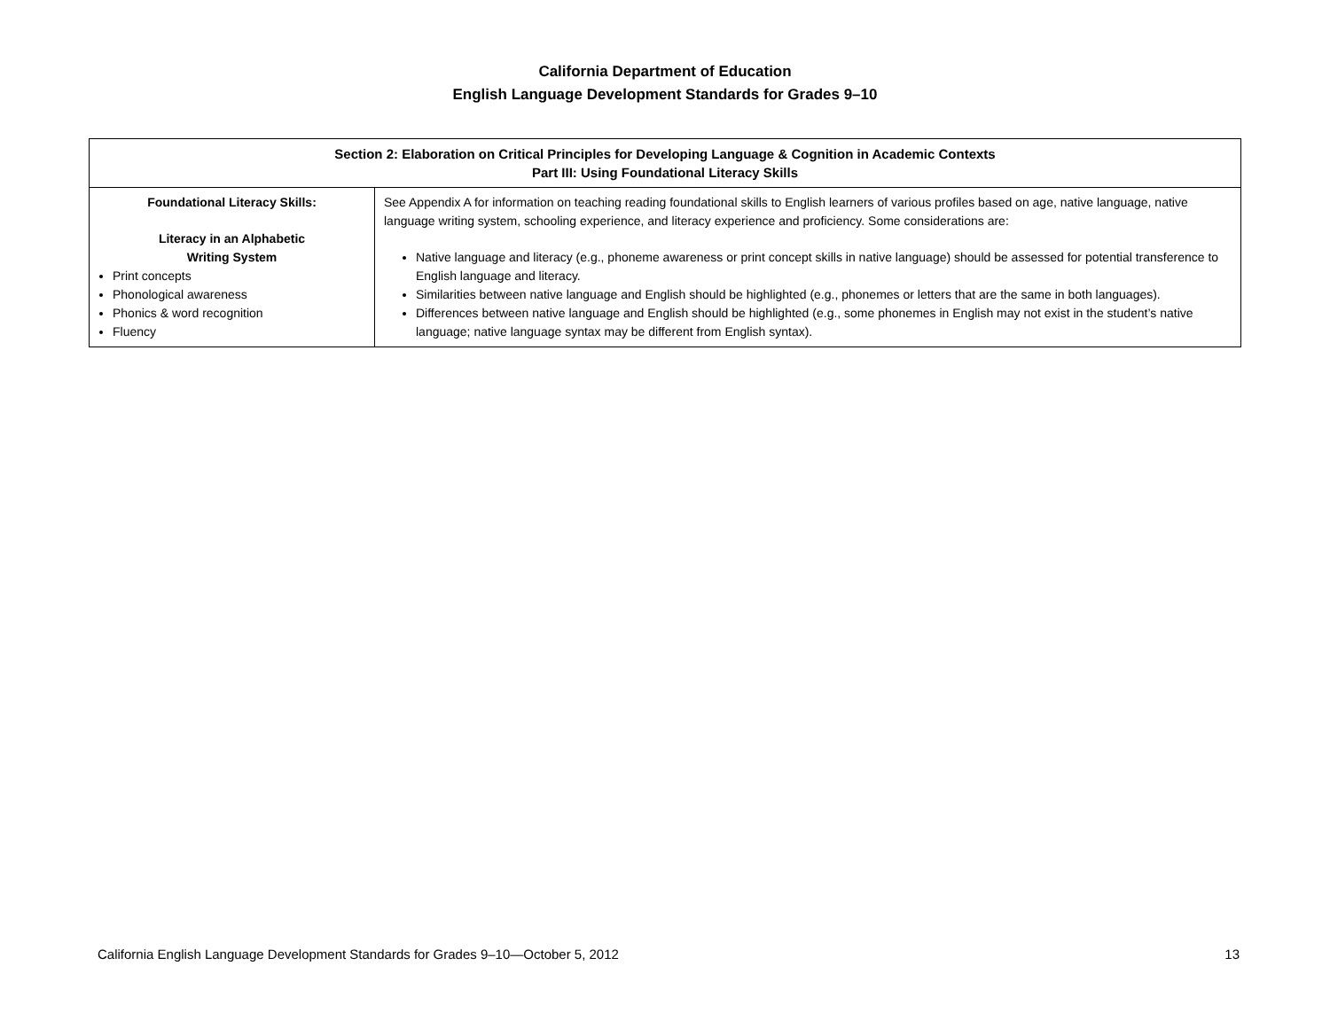California Department of Education
English Language Development Standards for Grades 9–10
| Section 2: Elaboration on Critical Principles for Developing Language & Cognition in Academic Contexts Part III: Using Foundational Literacy Skills | |
| --- | --- |
| Foundational Literacy Skills: Literacy in an Alphabetic Writing System Print concepts Phonological awareness Phonics & word recognition Fluency | See Appendix A for information on teaching reading foundational skills to English learners of various profiles based on age, native language, native language writing system, schooling experience, and literacy experience and proficiency. Some considerations are: Native language and literacy (e.g., phoneme awareness or print concept skills in native language) should be assessed for potential transference to English language and literacy. Similarities between native language and English should be highlighted (e.g., phonemes or letters that are the same in both languages). Differences between native language and English should be highlighted (e.g., some phonemes in English may not exist in the student’s native language; native language syntax may be different from English syntax). |
California English Language Development Standards for Grades 9–10—October 5, 2012 13